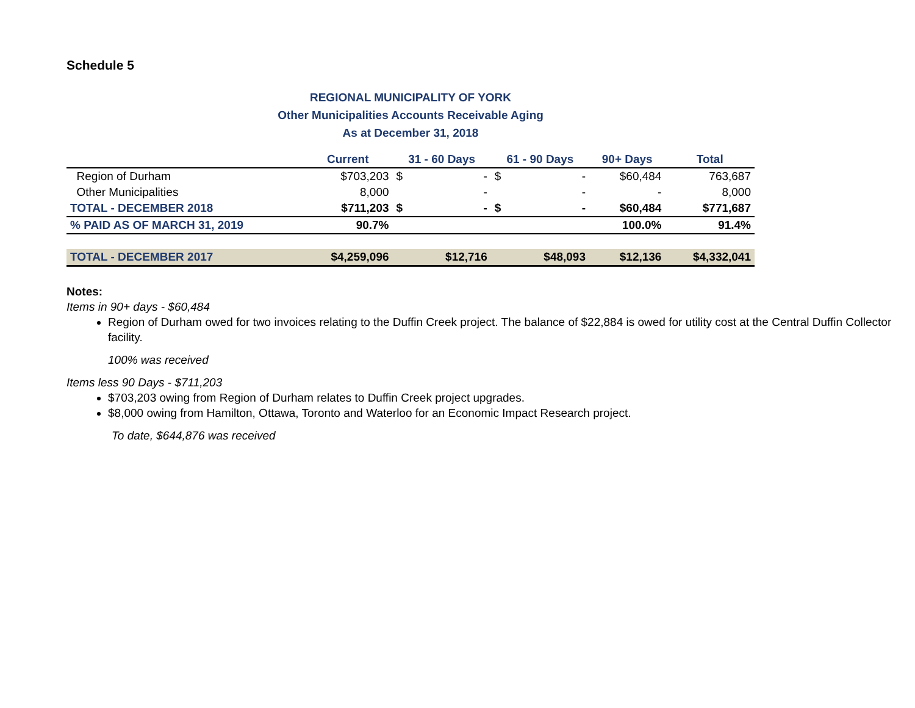Schedule 5
REGIONAL MUNICIPALITY OF YORK
Other Municipalities Accounts Receivable Aging
As at December 31, 2018
| | Current | 31 - 60 Days | | 61 - 90 Days | | 90+ Days | Total |
| --- | --- | --- | --- | --- | --- | --- | --- |
| Region of Durham | $703,203 | $ | - | $ | - | $60,484 | 763,687 |
| Other Municipalities | 8,000 | | - | | - | - | 8,000 |
| TOTAL - DECEMBER 2018 | $711,203 | $ | - | $ | - | $60,484 | $771,687 |
| % PAID AS OF MARCH 31, 2019 | 90.7% | | | | | 100.0% | 91.4% |
| TOTAL - DECEMBER 2017 | $4,259,096 | | $12,716 | | $48,093 | $12,136 | $4,332,041 |
Notes:
Items in 90+ days - $60,484
Region of Durham owed for two invoices relating to the Duffin Creek project. The balance of $22,884 is owed for utility cost at the Central Duffin Collector facility.
100% was received
Items less 90 Days - $711,203
$703,203 owing from Region of Durham relates to Duffin Creek project upgrades.
$8,000 owing from Hamilton, Ottawa, Toronto and Waterloo for an Economic Impact Research project.
To date, $644,876 was received